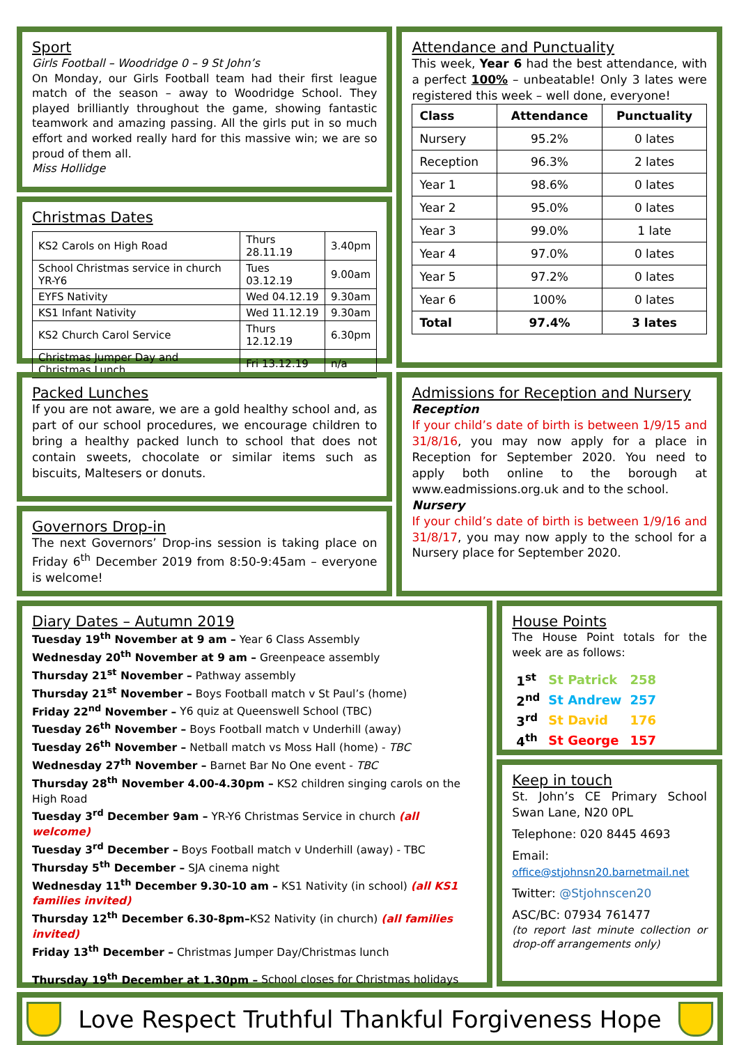Sport
Girls Football – Woodridge 0 – 9 St John’s
On Monday, our Girls Football team had their first league match of the season – away to Woodridge School. They played brilliantly throughout the game, showing fantastic teamwork and amazing passing. All the girls put in so much effort and worked really hard for this massive win; we are so proud of them all.
Miss Hollidge
Christmas Dates
| KS2 Carols on High Road | Thurs 28.11.19 | 3.40pm |
| School Christmas service in church YR-Y6 | Tues 03.12.19 | 9.00am |
| EYFS Nativity | Wed 04.12.19 | 9.30am |
| KS1 Infant Nativity | Wed 11.12.19 | 9.30am |
| KS2 Church Carol Service | Thurs 12.12.19 | 6.30pm |
| Christmas Jumper Day and Christmas Lunch | Fri 13.12.19 | n/a |
Attendance and Punctuality
This week, Year 6 had the best attendance, with a perfect 100% – unbeatable! Only 3 lates were registered this week – well done, everyone!
| Class | Attendance | Punctuality |
| --- | --- | --- |
| Nursery | 95.2% | 0 lates |
| Reception | 96.3% | 2 lates |
| Year 1 | 98.6% | 0 lates |
| Year 2 | 95.0% | 0 lates |
| Year 3 | 99.0% | 1 late |
| Year 4 | 97.0% | 0 lates |
| Year 5 | 97.2% | 0 lates |
| Year 6 | 100% | 0 lates |
| Total | 97.4% | 3 lates |
Packed Lunches
If you are not aware, we are a gold healthy school and, as part of our school procedures, we encourage children to bring a healthy packed lunch to school that does not contain sweets, chocolate or similar items such as biscuits, Maltesers or donuts.
Governors Drop-in
The next Governors’ Drop-ins session is taking place on Friday 6<sup>th</sup> December 2019 from 8:50-9:45am – everyone is welcome!
Admissions for Reception and Nursery
Reception
If your child’s date of birth is between 1/9/15 and 31/8/16, you may now apply for a place in Reception for September 2020. You need to apply both online to the borough at www.eadmissions.org.uk and to the school.
Nursery
If your child’s date of birth is between 1/9/16 and 31/8/17, you may now apply to the school for a Nursery place for September 2020.
Diary Dates – Autumn 2019
Tuesday 19<sup>th</sup> November at 9 am – Year 6 Class Assembly
Wednesday 20<sup>th</sup> November at 9 am – Greenpeace assembly
Thursday 21<sup>st</sup> November – Pathway assembly
Thursday 21<sup>st</sup> November – Boys Football match v St Paul’s (home)
Friday 22<sup>nd</sup> November – Y6 quiz at Queenswell School (TBC)
Tuesday 26<sup>th</sup> November – Boys Football match v Underhill (away)
Tuesday 26<sup>th</sup> November – Netball match vs Moss Hall (home) - TBC
Wednesday 27<sup>th</sup> November – Barnet Bar No One event - TBC
Thursday 28<sup>th</sup> November 4.00-4.30pm – KS2 children singing carols on the High Road
Tuesday 3<sup>rd</sup> December 9am – YR-Y6 Christmas Service in church (all welcome)
Tuesday 3<sup>rd</sup> December – Boys Football match v Underhill (away) - TBC
Thursday 5<sup>th</sup> December – SJA cinema night
Wednesday 11<sup>th</sup> December 9.30-10 am – KS1 Nativity (in school) (all KS1 families invited)
Thursday 12<sup>th</sup> December 6.30-8pm–KS2 Nativity (in church) (all families invited)
Friday 13<sup>th</sup> December – Christmas Jumper Day/Christmas lunch
Thursday 19<sup>th</sup> December at 1.30pm – School closes for Christmas holidays
House Points
The House Point totals for the week are as follows:
| 1<sup>st</sup> | St Patrick | 258 |
| 2<sup>nd</sup> | St Andrew | 257 |
| 3<sup>rd</sup> | St David | 176 |
| 4<sup>th</sup> | St George | 157 |
Keep in touch
St. John’s CE Primary School Swan Lane, N20 0PL
Telephone: 020 8445 4693
Email: office@stjohnsn20.barnetmail.net
Twitter: @Stjohnscen20
ASC/BC: 07934 761477
(to report last minute collection or drop-off arrangements only)
Love Respect Truthful Thankful Forgiveness Hope